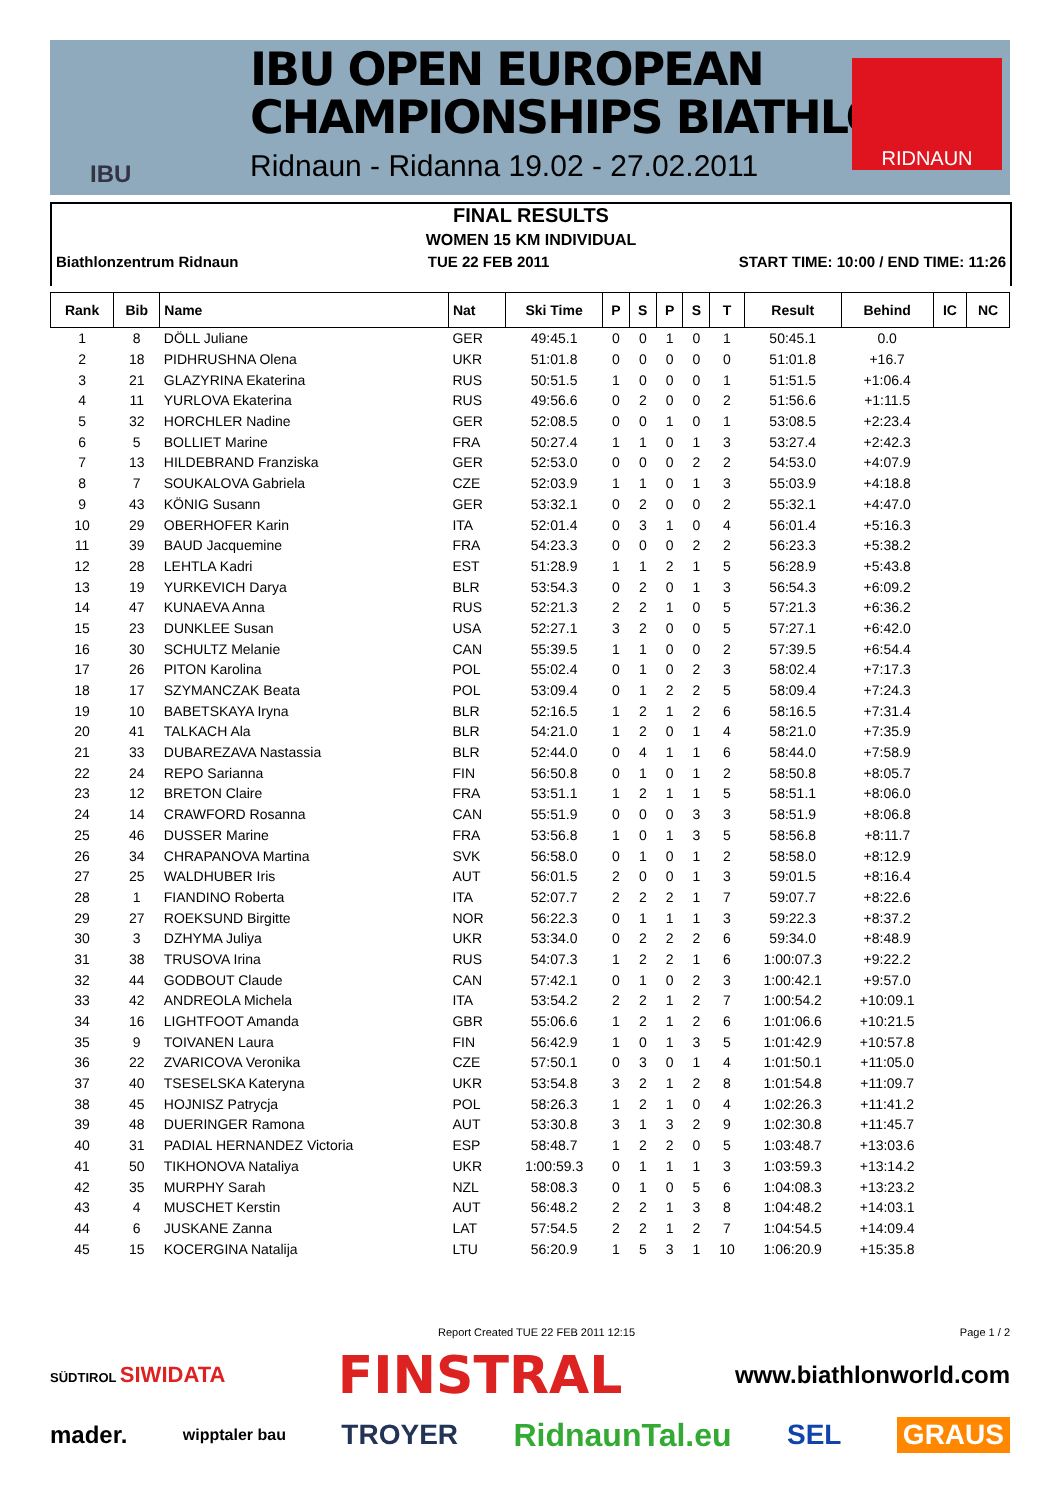IBU OPEN EUROPEAN
CHAMPIONSHIPS BIATHLON
Ridnaun - Ridanna 19.02 - 27.02.2011
IBU
RIDNAUN
FINAL RESULTS
WOMEN 15 KM INDIVIDUAL
Biathlonzentrum Ridnaun TUE 22 FEB 2011 START TIME: 10:00 / END TIME: 11:26
| Rank | Bib | Name | Nat | Ski Time | P | S | P | S | T | Result | Behind | IC | NC |
| --- | --- | --- | --- | --- | --- | --- | --- | --- | --- | --- | --- | --- | --- |
| 1 | 8 | DÖLL Juliane | GER | 49:45.1 | 0 | 0 | 1 | 0 | 1 | 50:45.1 | 0.0 | | |
| 2 | 18 | PIDHRUSHNA Olena | UKR | 51:01.8 | 0 | 0 | 0 | 0 | 0 | 51:01.8 | +16.7 | | |
| 3 | 21 | GLAZYRINA Ekaterina | RUS | 50:51.5 | 1 | 0 | 0 | 0 | 1 | 51:51.5 | +1:06.4 | | |
| 4 | 11 | YURLOVA Ekaterina | RUS | 49:56.6 | 0 | 2 | 0 | 0 | 2 | 51:56.6 | +1:11.5 | | |
| 5 | 32 | HORCHLER Nadine | GER | 52:08.5 | 0 | 0 | 1 | 0 | 1 | 53:08.5 | +2:23.4 | | |
| 6 | 5 | BOLLIET Marine | FRA | 50:27.4 | 1 | 1 | 0 | 1 | 3 | 53:27.4 | +2:42.3 | | |
| 7 | 13 | HILDEBRAND Franziska | GER | 52:53.0 | 0 | 0 | 0 | 2 | 2 | 54:53.0 | +4:07.9 | | |
| 8 | 7 | SOUKALOVA Gabriela | CZE | 52:03.9 | 1 | 1 | 0 | 1 | 3 | 55:03.9 | +4:18.8 | | |
| 9 | 43 | KÖNIG Susann | GER | 53:32.1 | 0 | 2 | 0 | 0 | 2 | 55:32.1 | +4:47.0 | | |
| 10 | 29 | OBERHOFER Karin | ITA | 52:01.4 | 0 | 3 | 1 | 0 | 4 | 56:01.4 | +5:16.3 | | |
| 11 | 39 | BAUD Jacquemine | FRA | 54:23.3 | 0 | 0 | 0 | 2 | 2 | 56:23.3 | +5:38.2 | | |
| 12 | 28 | LEHTLA Kadri | EST | 51:28.9 | 1 | 1 | 2 | 1 | 5 | 56:28.9 | +5:43.8 | | |
| 13 | 19 | YURKEVICH Darya | BLR | 53:54.3 | 0 | 2 | 0 | 1 | 3 | 56:54.3 | +6:09.2 | | |
| 14 | 47 | KUNAEVA Anna | RUS | 52:21.3 | 2 | 2 | 1 | 0 | 5 | 57:21.3 | +6:36.2 | | |
| 15 | 23 | DUNKLEE Susan | USA | 52:27.1 | 3 | 2 | 0 | 0 | 5 | 57:27.1 | +6:42.0 | | |
| 16 | 30 | SCHULTZ Melanie | CAN | 55:39.5 | 1 | 1 | 0 | 0 | 2 | 57:39.5 | +6:54.4 | | |
| 17 | 26 | PITON Karolina | POL | 55:02.4 | 0 | 1 | 0 | 2 | 3 | 58:02.4 | +7:17.3 | | |
| 18 | 17 | SZYMANCZAK Beata | POL | 53:09.4 | 0 | 1 | 2 | 2 | 5 | 58:09.4 | +7:24.3 | | |
| 19 | 10 | BABETSKAYA Iryna | BLR | 52:16.5 | 1 | 2 | 1 | 2 | 6 | 58:16.5 | +7:31.4 | | |
| 20 | 41 | TALKACH Ala | BLR | 54:21.0 | 1 | 2 | 0 | 1 | 4 | 58:21.0 | +7:35.9 | | |
| 21 | 33 | DUBAREZAVA Nastassia | BLR | 52:44.0 | 0 | 4 | 1 | 1 | 6 | 58:44.0 | +7:58.9 | | |
| 22 | 24 | REPO Sarianna | FIN | 56:50.8 | 0 | 1 | 0 | 1 | 2 | 58:50.8 | +8:05.7 | | |
| 23 | 12 | BRETON Claire | FRA | 53:51.1 | 1 | 2 | 1 | 1 | 5 | 58:51.1 | +8:06.0 | | |
| 24 | 14 | CRAWFORD Rosanna | CAN | 55:51.9 | 0 | 0 | 0 | 3 | 3 | 58:51.9 | +8:06.8 | | |
| 25 | 46 | DUSSER Marine | FRA | 53:56.8 | 1 | 0 | 1 | 3 | 5 | 58:56.8 | +8:11.7 | | |
| 26 | 34 | CHRAPANOVA Martina | SVK | 56:58.0 | 0 | 1 | 0 | 1 | 2 | 58:58.0 | +8:12.9 | | |
| 27 | 25 | WALDHUBER Iris | AUT | 56:01.5 | 2 | 0 | 0 | 1 | 3 | 59:01.5 | +8:16.4 | | |
| 28 | 1 | FIANDINO Roberta | ITA | 52:07.7 | 2 | 2 | 2 | 1 | 7 | 59:07.7 | +8:22.6 | | |
| 29 | 27 | ROEKSUND Birgitte | NOR | 56:22.3 | 0 | 1 | 1 | 1 | 3 | 59:22.3 | +8:37.2 | | |
| 30 | 3 | DZHYMA Juliya | UKR | 53:34.0 | 0 | 2 | 2 | 2 | 6 | 59:34.0 | +8:48.9 | | |
| 31 | 38 | TRUSOVA Irina | RUS | 54:07.3 | 1 | 2 | 2 | 1 | 6 | 1:00:07.3 | +9:22.2 | | |
| 32 | 44 | GODBOUT Claude | CAN | 57:42.1 | 0 | 1 | 0 | 2 | 3 | 1:00:42.1 | +9:57.0 | | |
| 33 | 42 | ANDREOLA Michela | ITA | 53:54.2 | 2 | 2 | 1 | 2 | 7 | 1:00:54.2 | +10:09.1 | | |
| 34 | 16 | LIGHTFOOT Amanda | GBR | 55:06.6 | 1 | 2 | 1 | 2 | 6 | 1:01:06.6 | +10:21.5 | | |
| 35 | 9 | TOIVANEN Laura | FIN | 56:42.9 | 1 | 0 | 1 | 3 | 5 | 1:01:42.9 | +10:57.8 | | |
| 36 | 22 | ZVARICOVA Veronika | CZE | 57:50.1 | 0 | 3 | 0 | 1 | 4 | 1:01:50.1 | +11:05.0 | | |
| 37 | 40 | TSESELSKA Kateryna | UKR | 53:54.8 | 3 | 2 | 1 | 2 | 8 | 1:01:54.8 | +11:09.7 | | |
| 38 | 45 | HOJNISZ Patrycja | POL | 58:26.3 | 1 | 2 | 1 | 0 | 4 | 1:02:26.3 | +11:41.2 | | |
| 39 | 48 | DUERINGER Ramona | AUT | 53:30.8 | 3 | 1 | 3 | 2 | 9 | 1:02:30.8 | +11:45.7 | | |
| 40 | 31 | PADIAL HERNANDEZ Victoria | ESP | 58:48.7 | 1 | 2 | 2 | 0 | 5 | 1:03:48.7 | +13:03.6 | | |
| 41 | 50 | TIKHONOVA Nataliya | UKR | 1:00:59.3 | 0 | 1 | 1 | 1 | 3 | 1:03:59.3 | +13:14.2 | | |
| 42 | 35 | MURPHY Sarah | NZL | 58:08.3 | 0 | 1 | 0 | 5 | 6 | 1:04:08.3 | +13:23.2 | | |
| 43 | 4 | MUSCHET Kerstin | AUT | 56:48.2 | 2 | 2 | 1 | 3 | 8 | 1:04:48.2 | +14:03.1 | | |
| 44 | 6 | JUSKANE Zanna | LAT | 57:54.5 | 2 | 2 | 1 | 2 | 7 | 1:04:54.5 | +14:09.4 | | |
| 45 | 15 | KOCERGINA Natalija | LTU | 56:20.9 | 1 | 5 | 3 | 1 | 10 | 1:06:20.9 | +15:35.8 | | |
Report Created TUE 22 FEB 2011 12:15 Page 1 / 2
SÜDTIROL SIWIDATA FINSTRAL www.biathlonworld.com
mader. wipptaler bau TROYER RidnaunTal.eu SEL GRAUS